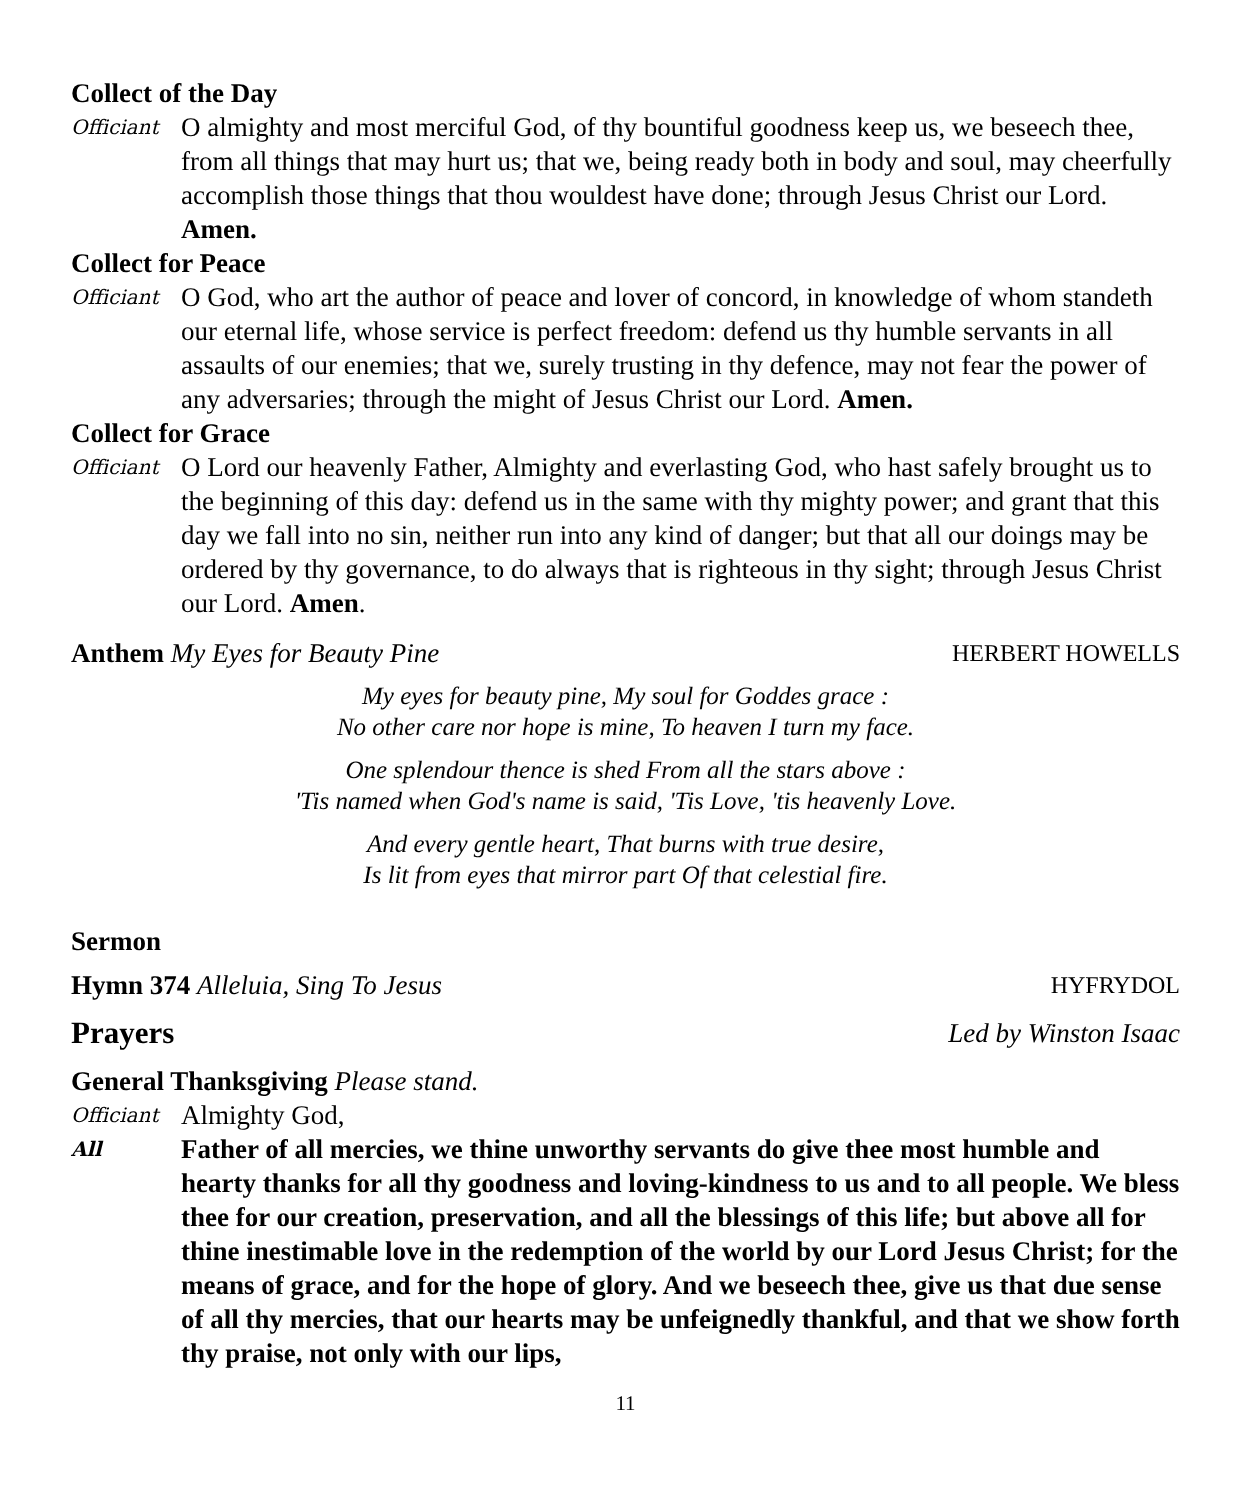Collect of the Day
Officiant
O almighty and most merciful God, of thy bountiful goodness keep us, we beseech thee, from all things that may hurt us; that we, being ready both in body and soul, may cheerfully accomplish those things that thou wouldest have done; through Jesus Christ our Lord. Amen.
Collect for Peace
Officiant
O God, who art the author of peace and lover of concord, in knowledge of whom standeth our eternal life, whose service is perfect freedom: defend us thy humble servants in all assaults of our enemies; that we, surely trusting in thy defence, may not fear the power of any adversaries; through the might of Jesus Christ our Lord. Amen.
Collect for Grace
Officiant
O Lord our heavenly Father, Almighty and everlasting God, who hast safely brought us to the beginning of this day: defend us in the same with thy mighty power; and grant that this day we fall into no sin, neither run into any kind of danger; but that all our doings may be ordered by thy governance, to do always that is righteous in thy sight; through Jesus Christ our Lord. Amen.
Anthem My Eyes for Beauty Pine HERBERT HOWELLS
My eyes for beauty pine, My soul for Goddes grace :
No other care nor hope is mine, To heaven I turn my face.
One splendour thence is shed From all the stars above :
'Tis named when God's name is said, 'Tis Love, 'tis heavenly Love.
And every gentle heart, That burns with true desire,
Is lit from eyes that mirror part Of that celestial fire.
Sermon
Hymn 374 Alleluia, Sing To Jesus HYFRYDOL
Prayers Led by Winston Isaac
General Thanksgiving Please stand.
Officiant
Almighty God,
All
Father of all mercies, we thine unworthy servants do give thee most humble and hearty thanks for all thy goodness and loving-kindness to us and to all people. We bless thee for our creation, preservation, and all the blessings of this life; but above all for thine inestimable love in the redemption of the world by our Lord Jesus Christ; for the means of grace, and for the hope of glory. And we beseech thee, give us that due sense of all thy mercies, that our hearts may be unfeignedly thankful, and that we show forth thy praise, not only with our lips,
11